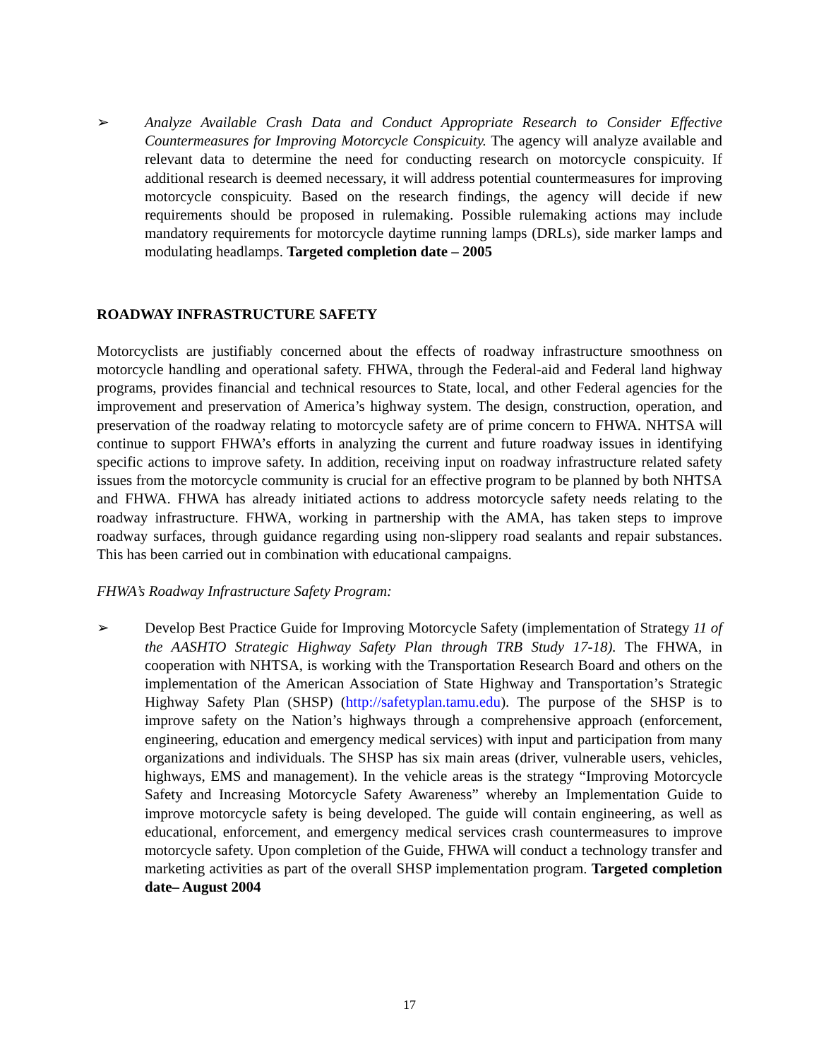➢ Analyze Available Crash Data and Conduct Appropriate Research to Consider Effective Countermeasures for Improving Motorcycle Conspicuity. The agency will analyze available and relevant data to determine the need for conducting research on motorcycle conspicuity. If additional research is deemed necessary, it will address potential countermeasures for improving motorcycle conspicuity. Based on the research findings, the agency will decide if new requirements should be proposed in rulemaking. Possible rulemaking actions may include mandatory requirements for motorcycle daytime running lamps (DRLs), side marker lamps and modulating headlamps. Targeted completion date – 2005
ROADWAY INFRASTRUCTURE SAFETY
Motorcyclists are justifiably concerned about the effects of roadway infrastructure smoothness on motorcycle handling and operational safety. FHWA, through the Federal-aid and Federal land highway programs, provides financial and technical resources to State, local, and other Federal agencies for the improvement and preservation of America’s highway system. The design, construction, operation, and preservation of the roadway relating to motorcycle safety are of prime concern to FHWA. NHTSA will continue to support FHWA’s efforts in analyzing the current and future roadway issues in identifying specific actions to improve safety. In addition, receiving input on roadway infrastructure related safety issues from the motorcycle community is crucial for an effective program to be planned by both NHTSA and FHWA. FHWA has already initiated actions to address motorcycle safety needs relating to the roadway infrastructure. FHWA, working in partnership with the AMA, has taken steps to improve roadway surfaces, through guidance regarding using non-slippery road sealants and repair substances. This has been carried out in combination with educational campaigns.
FHWA’s Roadway Infrastructure Safety Program:
➢ Develop Best Practice Guide for Improving Motorcycle Safety (implementation of Strategy 11 of the AASHTO Strategic Highway Safety Plan through TRB Study 17-18). The FHWA, in cooperation with NHTSA, is working with the Transportation Research Board and others on the implementation of the American Association of State Highway and Transportation’s Strategic Highway Safety Plan (SHSP) (http://safetyplan.tamu.edu). The purpose of the SHSP is to improve safety on the Nation’s highways through a comprehensive approach (enforcement, engineering, education and emergency medical services) with input and participation from many organizations and individuals. The SHSP has six main areas (driver, vulnerable users, vehicles, highways, EMS and management). In the vehicle areas is the strategy “Improving Motorcycle Safety and Increasing Motorcycle Safety Awareness” whereby an Implementation Guide to improve motorcycle safety is being developed. The guide will contain engineering, as well as educational, enforcement, and emergency medical services crash countermeasures to improve motorcycle safety. Upon completion of the Guide, FHWA will conduct a technology transfer and marketing activities as part of the overall SHSP implementation program. Targeted completion date– August 2004
17